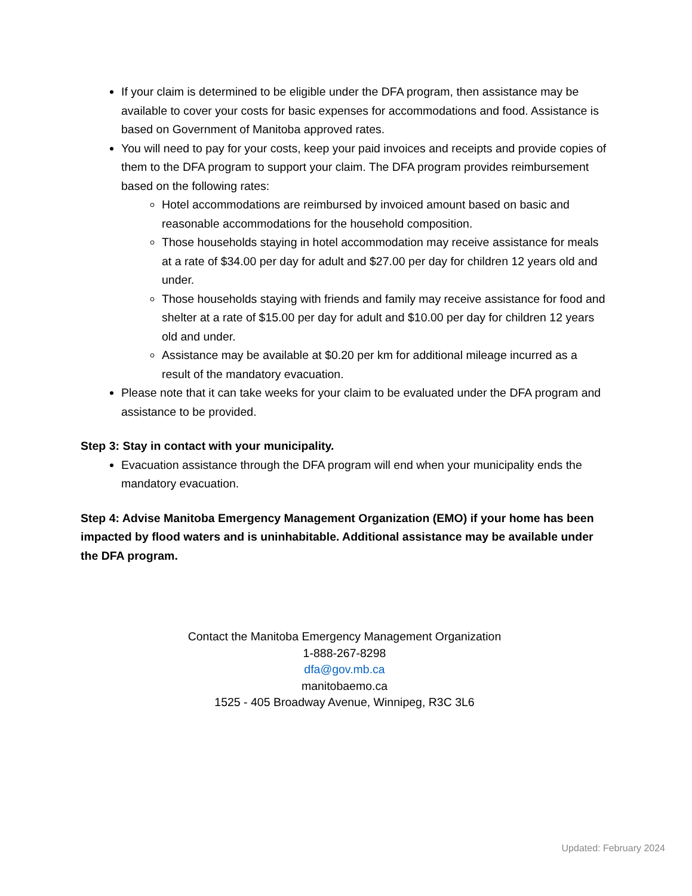If your claim is determined to be eligible under the DFA program, then assistance may be available to cover your costs for basic expenses for accommodations and food. Assistance is based on Government of Manitoba approved rates.
You will need to pay for your costs, keep your paid invoices and receipts and provide copies of them to the DFA program to support your claim. The DFA program provides reimbursement based on the following rates:
Hotel accommodations are reimbursed by invoiced amount based on basic and reasonable accommodations for the household composition.
Those households staying in hotel accommodation may receive assistance for meals at a rate of $34.00 per day for adult and $27.00 per day for children 12 years old and under.
Those households staying with friends and family may receive assistance for food and shelter at a rate of $15.00 per day for adult and $10.00 per day for children 12 years old and under.
Assistance may be available at $0.20 per km for additional mileage incurred as a result of the mandatory evacuation.
Please note that it can take weeks for your claim to be evaluated under the DFA program and assistance to be provided.
Step 3: Stay in contact with your municipality.
Evacuation assistance through the DFA program will end when your municipality ends the mandatory evacuation.
Step 4: Advise Manitoba Emergency Management Organization (EMO) if your home has been impacted by flood waters and is uninhabitable. Additional assistance may be available under the DFA program.
Contact the Manitoba Emergency Management Organization
1-888-267-8298
dfa@gov.mb.ca
manitobaemo.ca
1525 - 405 Broadway Avenue, Winnipeg, R3C 3L6
Updated: February 2024